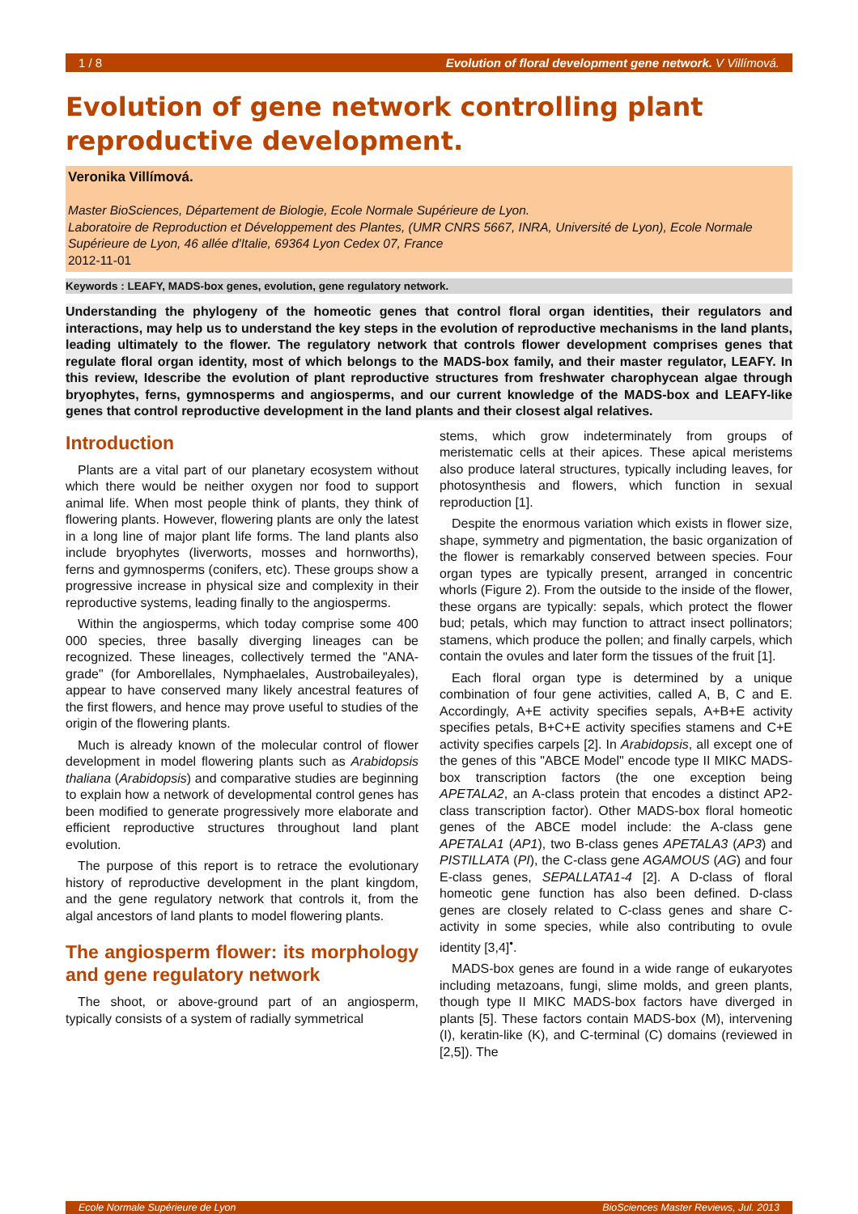1 / 8 Evolution of floral development gene network. V Villímová.
Evolution of gene network controlling plant reproductive development.
Veronika Villímová.
Master BioSciences, Département de Biologie, Ecole Normale Supérieure de Lyon.
Laboratoire de Reproduction et Développement des Plantes, (UMR CNRS 5667, INRA, Université de Lyon), Ecole Normale Supérieure de Lyon, 46 allée d'Italie, 69364 Lyon Cedex 07, France
2012-11-01
Keywords : LEAFY, MADS-box genes, evolution, gene regulatory network.
Understanding the phylogeny of the homeotic genes that control floral organ identities, their regulators and interactions, may help us to understand the key steps in the evolution of reproductive mechanisms in the land plants, leading ultimately to the flower. The regulatory network that controls flower development comprises genes that regulate floral organ identity, most of which belongs to the MADS-box family, and their master regulator, LEAFY. In this review, Idescribe the evolution of plant reproductive structures from freshwater charophycean algae through bryophytes, ferns, gymnosperms and angiosperms, and our current knowledge of the MADS-box and LEAFY-like genes that control reproductive development in the land plants and their closest algal relatives.
Introduction
Plants are a vital part of our planetary ecosystem without which there would be neither oxygen nor food to support animal life. When most people think of plants, they think of flowering plants. However, flowering plants are only the latest in a long line of major plant life forms. The land plants also include bryophytes (liverworts, mosses and hornworths), ferns and gymnosperms (conifers, etc). These groups show a progressive increase in physical size and complexity in their reproductive systems, leading finally to the angiosperms.
Within the angiosperms, which today comprise some 400 000 species, three basally diverging lineages can be recognized. These lineages, collectively termed the "ANA-grade" (for Amborellales, Nymphaelales, Austrobaileyales), appear to have conserved many likely ancestral features of the first flowers, and hence may prove useful to studies of the origin of the flowering plants.
Much is already known of the molecular control of flower development in model flowering plants such as Arabidopsis thaliana (Arabidopsis) and comparative studies are beginning to explain how a network of developmental control genes has been modified to generate progressively more elaborate and efficient reproductive structures throughout land plant evolution.
The purpose of this report is to retrace the evolutionary history of reproductive development in the plant kingdom, and the gene regulatory network that controls it, from the algal ancestors of land plants to model flowering plants.
The angiosperm flower: its morphology and gene regulatory network
The shoot, or above-ground part of an angiosperm, typically consists of a system of radially symmetrical
stems, which grow indeterminately from groups of meristematic cells at their apices. These apical meristems also produce lateral structures, typically including leaves, for photosynthesis and flowers, which function in sexual reproduction [1].
Despite the enormous variation which exists in flower size, shape, symmetry and pigmentation, the basic organization of the flower is remarkably conserved between species. Four organ types are typically present, arranged in concentric whorls (Figure 2). From the outside to the inside of the flower, these organs are typically: sepals, which protect the flower bud; petals, which may function to attract insect pollinators; stamens, which produce the pollen; and finally carpels, which contain the ovules and later form the tissues of the fruit [1].
Each floral organ type is determined by a unique combination of four gene activities, called A, B, C and E. Accordingly, A+E activity specifies sepals, A+B+E activity specifies petals, B+C+E activity specifies stamens and C+E activity specifies carpels [2]. In Arabidopsis, all except one of the genes of this "ABCE Model" encode type II MIKC MADS-box transcription factors (the one exception being APETALA2, an A-class protein that encodes a distinct AP2- class transcription factor). Other MADS-box floral homeotic genes of the ABCE model include: the A-class gene APETALA1 (AP1), two B-class genes APETALA3 (AP3) and PISTILLATA (PI), the C-class gene AGAMOUS (AG) and four E-class genes, SEPALLATA1-4 [2]. A D-class of floral homeotic gene function has also been defined. D-class genes are closely related to C-class genes and share C-activity in some species, while also contributing to ovule identity [3,4]<sup>•</sup>.
MADS-box genes are found in a wide range of eukaryotes including metazoans, fungi, slime molds, and green plants, though type II MIKC MADS-box factors have diverged in plants [5]. These factors contain MADS-box (M), intervening (I), keratin-like (K), and C-terminal (C) domains (reviewed in [2,5]). The
Ecole Normale Supérieure de Lyon BioSciences Master Reviews, Jul. 2013